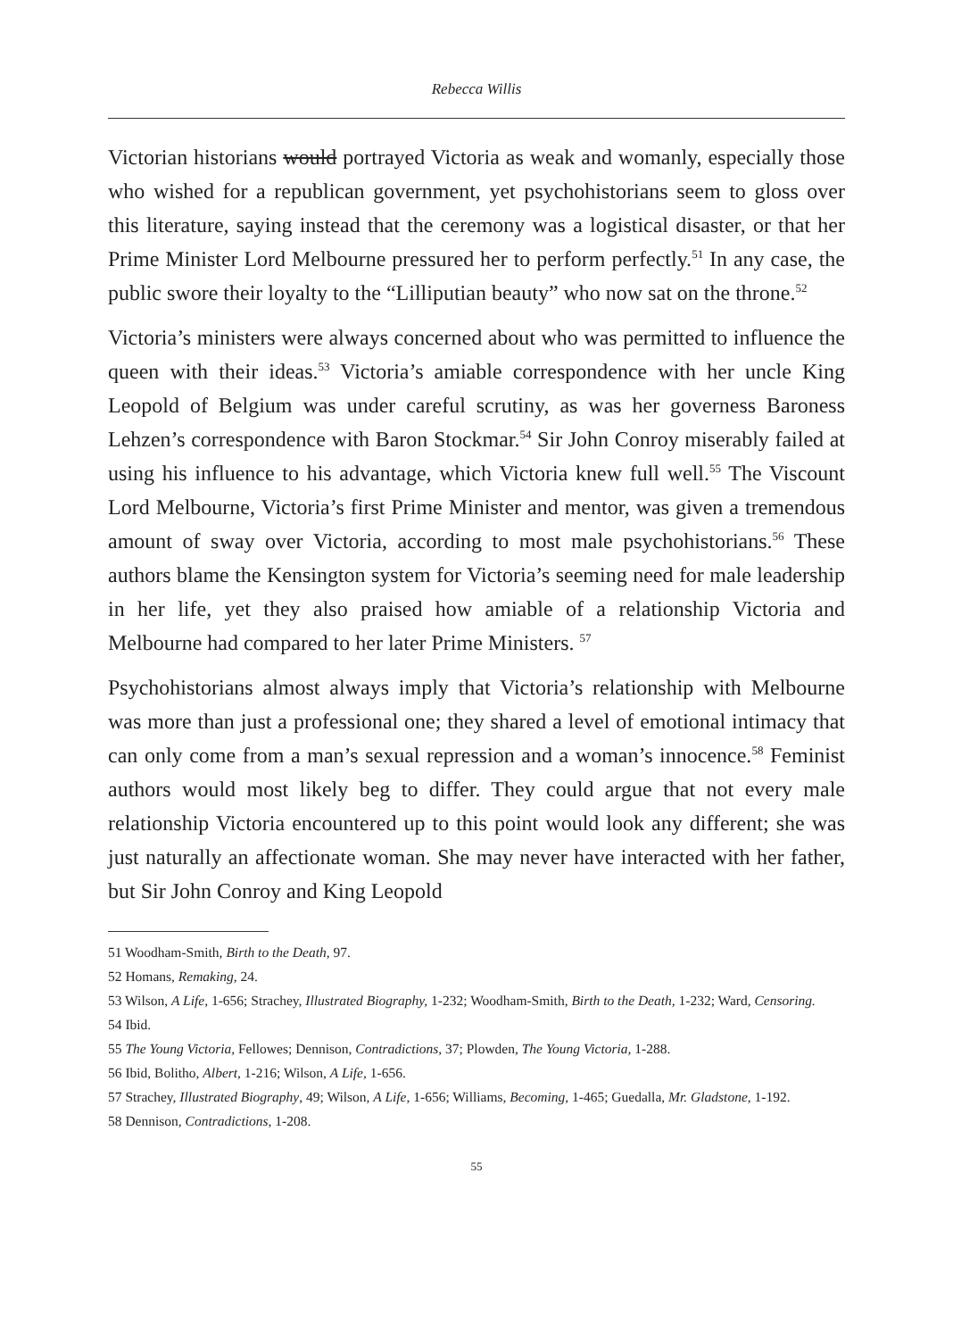Rebecca Willis
Victorian historians would portrayed Victoria as weak and womanly, especially those who wished for a republican government, yet psychohistorians seem to gloss over this literature, saying instead that the ceremony was a logistical disaster, or that her Prime Minister Lord Melbourne pressured her to perform perfectly.<sup>51</sup> In any case, the public swore their loyalty to the “Lilliputian beauty” who now sat on the throne.<sup>52</sup>
Victoria’s ministers were always concerned about who was permitted to influence the queen with their ideas.<sup>53</sup> Victoria’s amiable correspondence with her uncle King Leopold of Belgium was under careful scrutiny, as was her governess Baroness Lehzen’s correspondence with Baron Stockmar.<sup>54</sup> Sir John Conroy miserably failed at using his influence to his advantage, which Victoria knew full well.<sup>55</sup> The Viscount Lord Melbourne, Victoria’s first Prime Minister and mentor, was given a tremendous amount of sway over Victoria, according to most male psychohistorians.<sup>56</sup> These authors blame the Kensington system for Victoria’s seeming need for male leadership in her life, yet they also praised how amiable of a relationship Victoria and Melbourne had compared to her later Prime Ministers. <sup>57</sup>
Psychohistorians almost always imply that Victoria’s relationship with Melbourne was more than just a professional one; they shared a level of emotional intimacy that can only come from a man’s sexual repression and a woman’s innocence.<sup>58</sup> Feminist authors would most likely beg to differ. They could argue that not every male relationship Victoria encountered up to this point would look any different; she was just naturally an affectionate woman. She may never have interacted with her father, but Sir John Conroy and King Leopold
51 Woodham-Smith, Birth to the Death, 97.
52 Homans, Remaking, 24.
53 Wilson, A Life, 1-656; Strachey, Illustrated Biography, 1-232; Woodham-Smith, Birth to the Death, 1-232; Ward, Censoring.
54 Ibid.
55 The Young Victoria, Fellowes; Dennison, Contradictions, 37; Plowden, The Young Victoria, 1-288.
56 Ibid, Bolitho, Albert, 1-216; Wilson, A Life, 1-656.
57 Strachey, Illustrated Biography, 49; Wilson, A Life, 1-656; Williams, Becoming, 1-465; Guedalla, Mr. Gladstone, 1-192.
58 Dennison, Contradictions, 1-208.
55